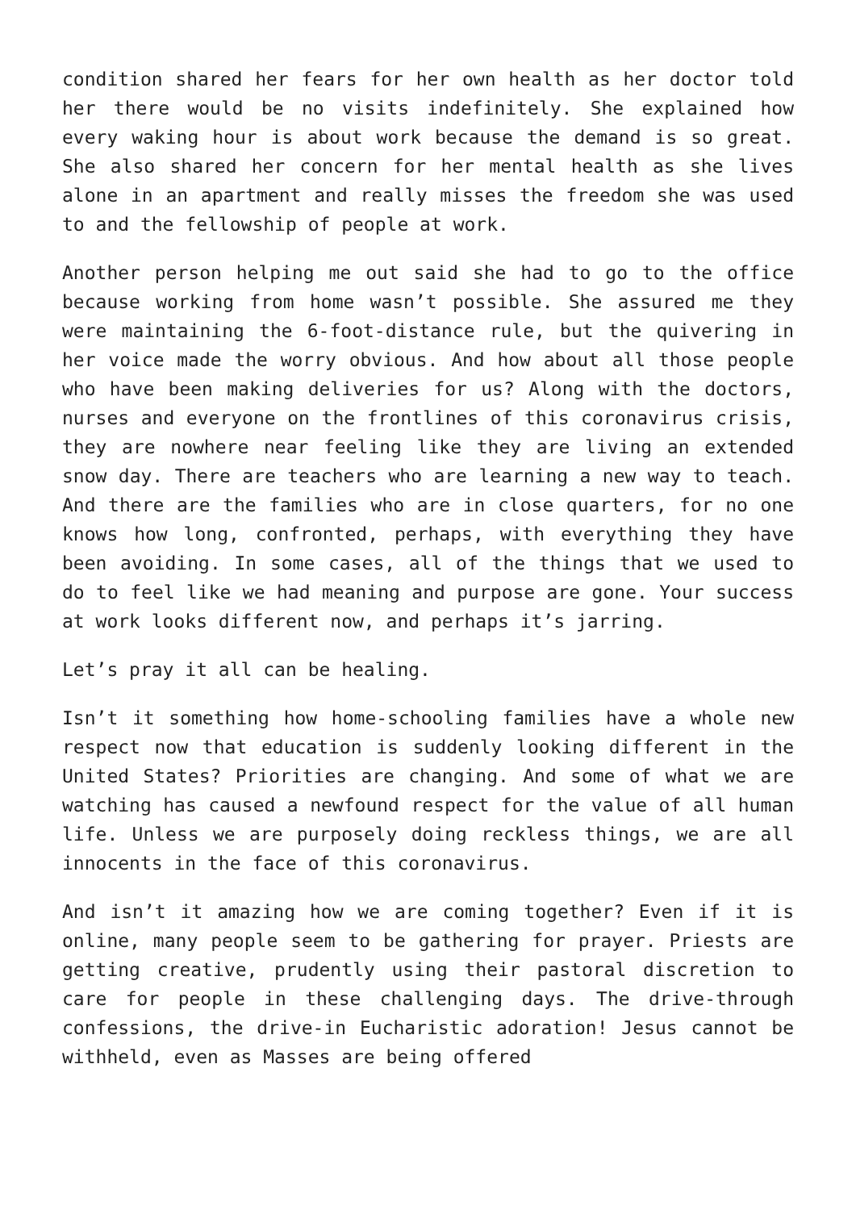condition shared her fears for her own health as her doctor told her there would be no visits indefinitely. She explained how every waking hour is about work because the demand is so great. She also shared her concern for her mental health as she lives alone in an apartment and really misses the freedom she was used to and the fellowship of people at work.
Another person helping me out said she had to go to the office because working from home wasn’t possible. She assured me they were maintaining the 6-foot-distance rule, but the quivering in her voice made the worry obvious. And how about all those people who have been making deliveries for us? Along with the doctors, nurses and everyone on the frontlines of this coronavirus crisis, they are nowhere near feeling like they are living an extended snow day. There are teachers who are learning a new way to teach. And there are the families who are in close quarters, for no one knows how long, confronted, perhaps, with everything they have been avoiding. In some cases, all of the things that we used to do to feel like we had meaning and purpose are gone. Your success at work looks different now, and perhaps it’s jarring.
Let’s pray it all can be healing.
Isn’t it something how home-schooling families have a whole new respect now that education is suddenly looking different in the United States? Priorities are changing. And some of what we are watching has caused a newfound respect for the value of all human life. Unless we are purposely doing reckless things, we are all innocents in the face of this coronavirus.
And isn’t it amazing how we are coming together? Even if it is online, many people seem to be gathering for prayer. Priests are getting creative, prudently using their pastoral discretion to care for people in these challenging days. The drive-through confessions, the drive-in Eucharistic adoration! Jesus cannot be withheld, even as Masses are being offered